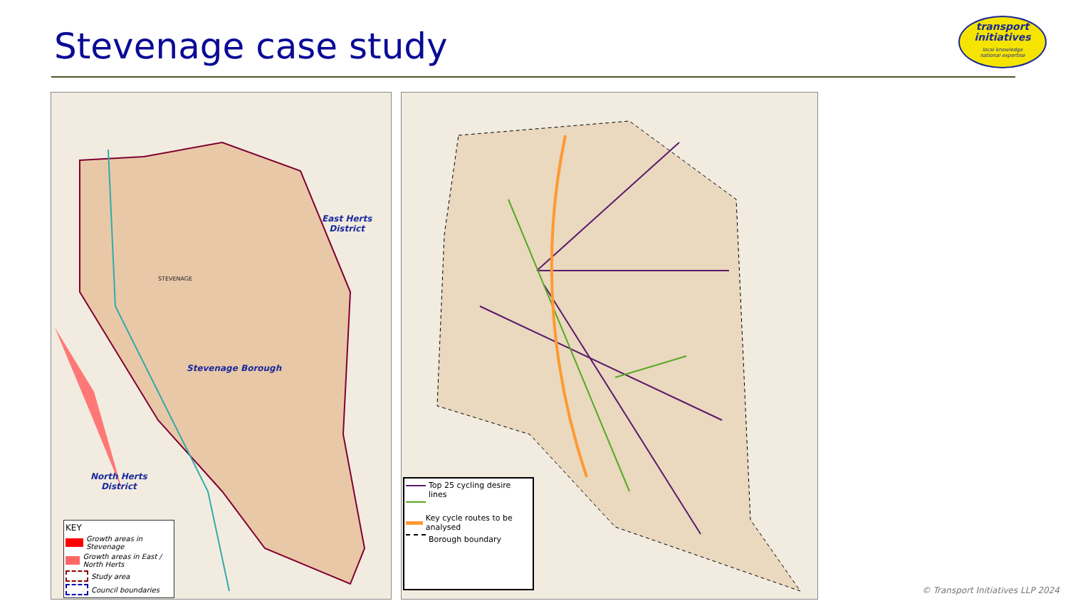Stevenage case study
transport
initiatives
local knowledge
national expertise
East Herts
District
Stevenage Borough
STEVENAGE
North Herts
District
KEY
Growth areas in Stevenage
Growth areas in East / North Herts
Study area
Council boundaries
Top 25 cycling desire lines
Key cycle routes to be analysed
Borough boundary
© Transport Initiatives LLP 2024